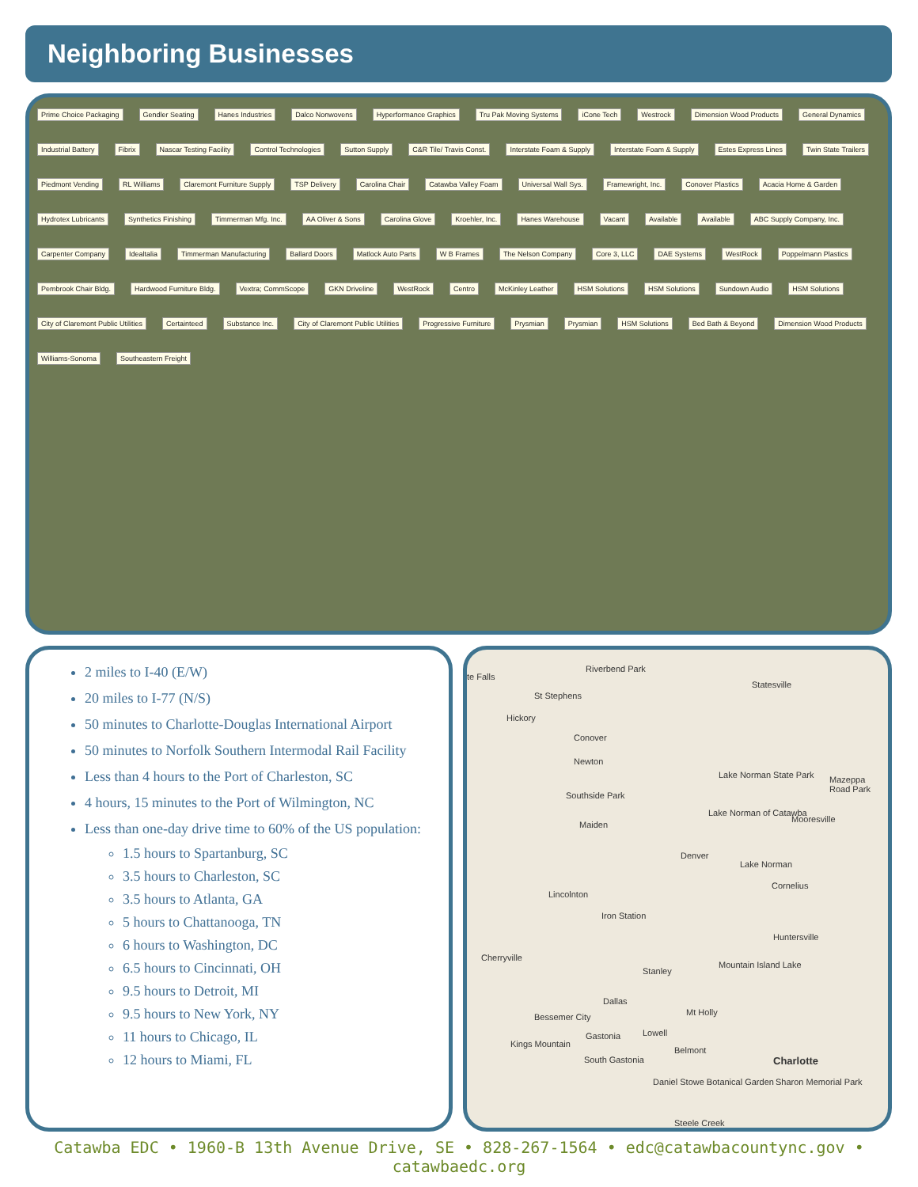Neighboring Businesses
Prime Choice Packaging Gendler Seating Hanes Industries Dalco Nonwovens Hyperformance Graphics Tru Pak Moving Systems iCone Tech Westrock Dimension Wood Products General Dynamics Industrial Battery Fibrix Nascar Testing Facility Control Technologies Sutton Supply C&R Tile/ Travis Const. Interstate Foam & Supply Interstate Foam & Supply Estes Express Lines Twin State Trailers Piedmont Vending RL Williams Claremont Furniture Supply TSP Delivery Carolina Chair Catawba Valley Foam Universal Wall Sys. Framewright, Inc. Conover Plastics Acacia Home & Garden Hydrotex Lubricants Synthetics Finishing Timmerman Mfg. Inc. AA Oliver & Sons Carolina Glove Kroehler, Inc. Hanes Warehouse Vacant Available Available ABC Supply Company, Inc. Carpenter Company Idealtalia Timmerman Manufacturing Ballard Doors Matlock Auto Parts W B Frames The Nelson Company Core 3, LLC DAE Systems WestRock Poppelmann Plastics Pembrook Chair Bldg. Hardwood Furniture Bldg. Vextra; CommScope GKN Driveline WestRock Centro McKinley Leather HSM Solutions HSM Solutions Sundown Audio HSM Solutions City of Claremont Public Utilities Certainteed Substance Inc. City of Claremont Public Utilities Progressive Furniture Prysmian Prysmian HSM Solutions Bed Bath & Beyond Dimension Wood Products Williams-Sonoma Southeastern Freight
2 miles to I-40 (E/W)
20 miles to I-77 (N/S)
50 minutes to Charlotte-Douglas International Airport
50 minutes to Norfolk Southern Intermodal Rail Facility
Less than 4 hours to the Port of Charleston, SC
4 hours, 15 minutes to the Port of Wilmington, NC
Less than one-day drive time to 60% of the US population:
1.5 hours to Spartanburg, SC
3.5 hours to Charleston, SC
3.5 hours to Atlanta, GA
5 hours to Chattanooga, TN
6 hours to Washington, DC
6.5 hours to Cincinnati, OH
9.5 hours to Detroit, MI
9.5 hours to New York, NY
11 hours to Chicago, IL
12 hours to Miami, FL
te Falls
Riverbend Park
Statesville
St Stephens
Hickory
Conover
Newton
Lake Norman State Park Mazeppa Road Park
Southside Park
Lake Norman of Catawba
Mooresville
Maiden
Denver
Lake Norman
Cornelius
Lincolnton
Iron Station
Huntersville
Cherryville
Stanley
Mountain Island Lake
Dallas
Mt Holly Bessemer City
Gastonia Lowell
Kings Mountain
Belmont
Charlotte South Gastonia
Daniel Stowe Botanical Garden Sharon Memorial Park
Steele Creek
Catawba EDC • 1960-B 13th Avenue Drive, SE • 828-267-1564 • edc@catawbacountync.gov • catawbaedc.org